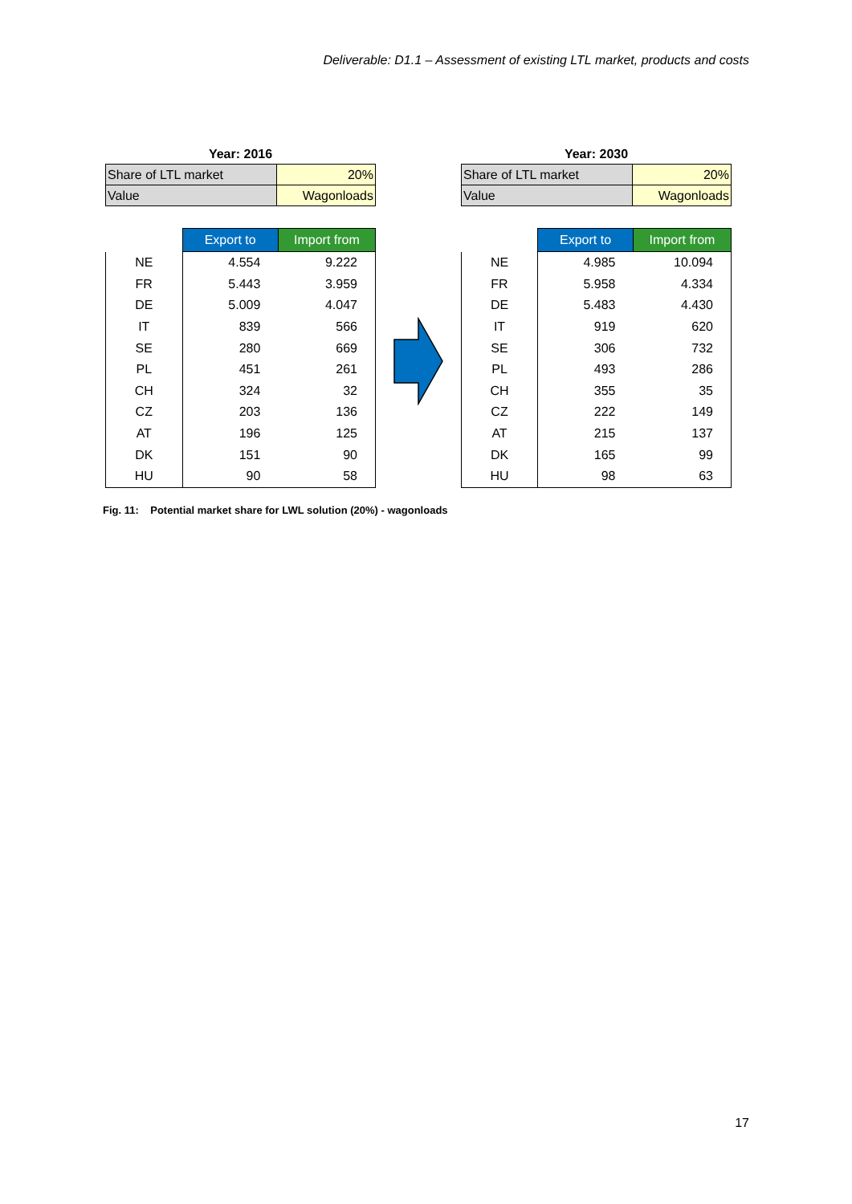Deliverable: D1.1 – Assessment of existing LTL market, products and costs
Year: 2016
| Share of LTL market | 20% |
| Value | Wagonloads |
| | Export to | Import from |
| NE | 4.554 | 9.222 |
| FR | 5.443 | 3.959 |
| DE | 5.009 | 4.047 |
| IT | 839 | 566 |
| SE | 280 | 669 |
| PL | 451 | 261 |
| CH | 324 | 32 |
| CZ | 203 | 136 |
| AT | 196 | 125 |
| DK | 151 | 90 |
| HU | 90 | 58 |
Year: 2030
| Share of LTL market | 20% |
| Value | Wagonloads |
| | Export to | Import from |
| NE | 4.985 | 10.094 |
| FR | 5.958 | 4.334 |
| DE | 5.483 | 4.430 |
| IT | 919 | 620 |
| SE | 306 | 732 |
| PL | 493 | 286 |
| CH | 355 | 35 |
| CZ | 222 | 149 |
| AT | 215 | 137 |
| DK | 165 | 99 |
| HU | 98 | 63 |
Fig. 11: Potential market share for LWL solution (20%) - wagonloads
17